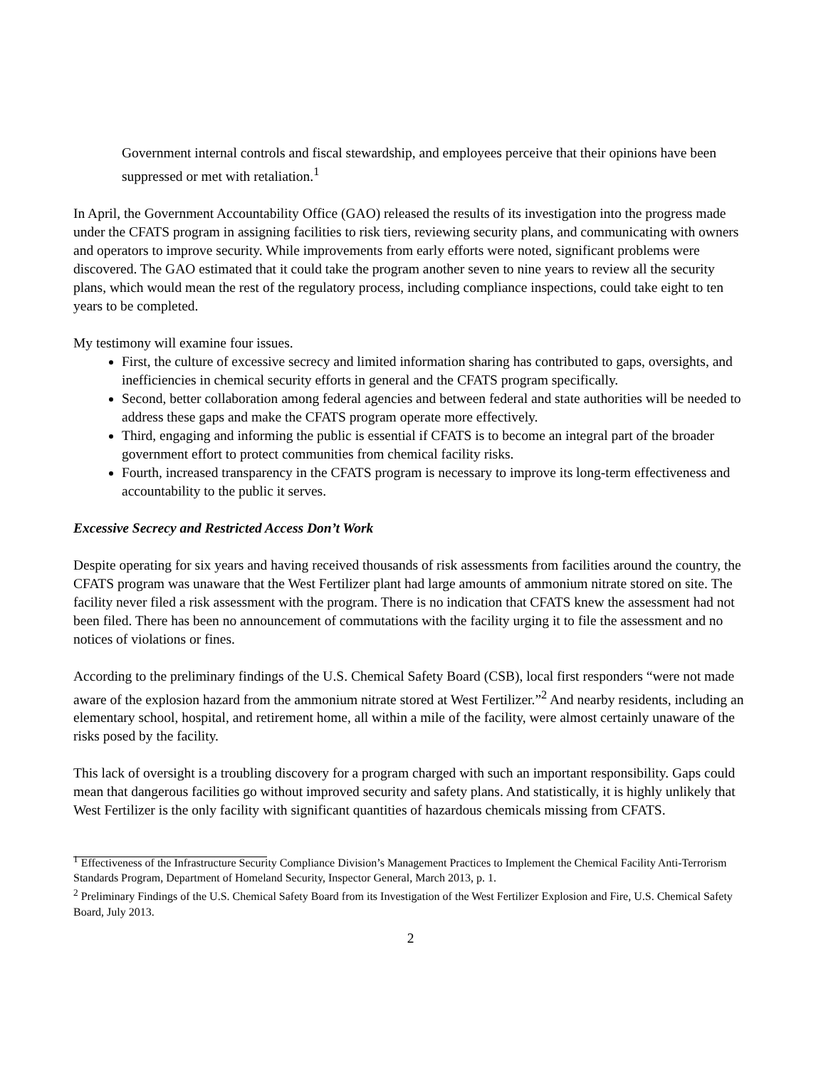Government internal controls and fiscal stewardship, and employees perceive that their opinions have been suppressed or met with retaliation.<sup>1</sup>
In April, the Government Accountability Office (GAO) released the results of its investigation into the progress made under the CFATS program in assigning facilities to risk tiers, reviewing security plans, and communicating with owners and operators to improve security. While improvements from early efforts were noted, significant problems were discovered. The GAO estimated that it could take the program another seven to nine years to review all the security plans, which would mean the rest of the regulatory process, including compliance inspections, could take eight to ten years to be completed.
My testimony will examine four issues.
First, the culture of excessive secrecy and limited information sharing has contributed to gaps, oversights, and inefficiencies in chemical security efforts in general and the CFATS program specifically.
Second, better collaboration among federal agencies and between federal and state authorities will be needed to address these gaps and make the CFATS program operate more effectively.
Third, engaging and informing the public is essential if CFATS is to become an integral part of the broader government effort to protect communities from chemical facility risks.
Fourth, increased transparency in the CFATS program is necessary to improve its long-term effectiveness and accountability to the public it serves.
Excessive Secrecy and Restricted Access Don’t Work
Despite operating for six years and having received thousands of risk assessments from facilities around the country, the CFATS program was unaware that the West Fertilizer plant had large amounts of ammonium nitrate stored on site. The facility never filed a risk assessment with the program. There is no indication that CFATS knew the assessment had not been filed. There has been no announcement of commutations with the facility urging it to file the assessment and no notices of violations or fines.
According to the preliminary findings of the U.S. Chemical Safety Board (CSB), local first responders “were not made aware of the explosion hazard from the ammonium nitrate stored at West Fertilizer.”<sup>2</sup> And nearby residents, including an elementary school, hospital, and retirement home, all within a mile of the facility, were almost certainly unaware of the risks posed by the facility.
This lack of oversight is a troubling discovery for a program charged with such an important responsibility. Gaps could mean that dangerous facilities go without improved security and safety plans. And statistically, it is highly unlikely that West Fertilizer is the only facility with significant quantities of hazardous chemicals missing from CFATS.
<sup>1</sup> Effectiveness of the Infrastructure Security Compliance Division’s Management Practices to Implement the Chemical Facility Anti-Terrorism Standards Program, Department of Homeland Security, Inspector General, March 2013, p. 1.
<sup>2</sup> Preliminary Findings of the U.S. Chemical Safety Board from its Investigation of the West Fertilizer Explosion and Fire, U.S. Chemical Safety Board, July 2013.
2